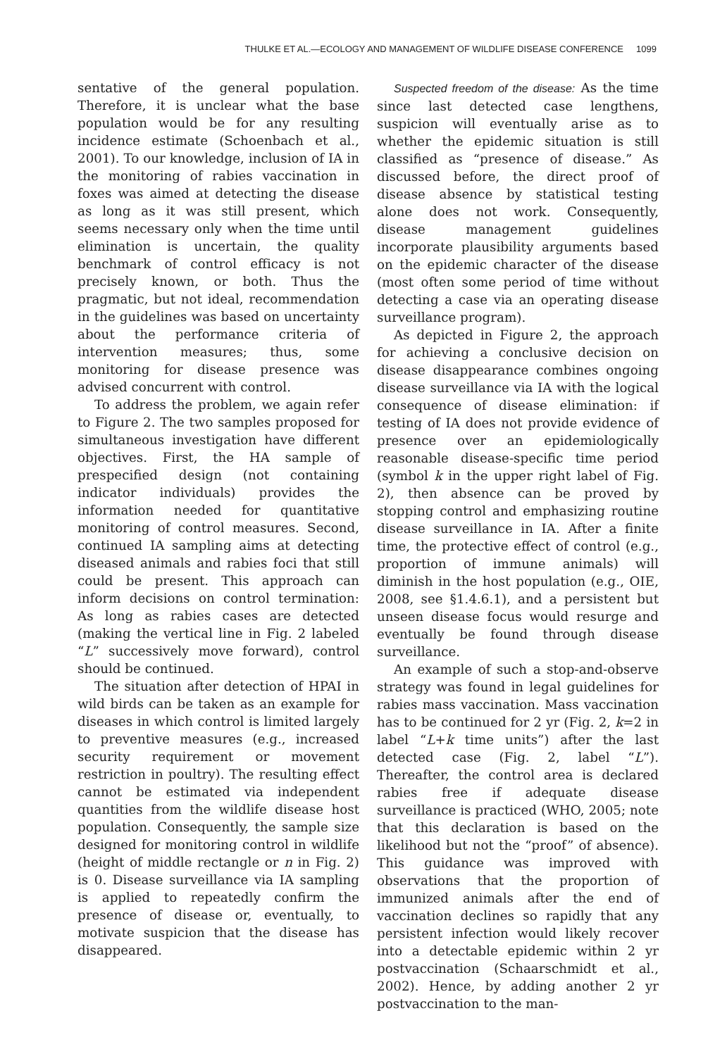THULKE ET AL.—ECOLOGY AND MANAGEMENT OF WILDLIFE DISEASE CONFERENCE 1099
sentative of the general population. Therefore, it is unclear what the base population would be for any resulting incidence estimate (Schoenbach et al., 2001). To our knowledge, inclusion of IA in the monitoring of rabies vaccination in foxes was aimed at detecting the disease as long as it was still present, which seems necessary only when the time until elimination is uncertain, the quality benchmark of control efficacy is not precisely known, or both. Thus the pragmatic, but not ideal, recommendation in the guidelines was based on uncertainty about the performance criteria of intervention measures; thus, some monitoring for disease presence was advised concurrent with control.
To address the problem, we again refer to Figure 2. The two samples proposed for simultaneous investigation have different objectives. First, the HA sample of prespecified design (not containing indicator individuals) provides the information needed for quantitative monitoring of control measures. Second, continued IA sampling aims at detecting diseased animals and rabies foci that still could be present. This approach can inform decisions on control termination: As long as rabies cases are detected (making the vertical line in Fig. 2 labeled “L” successively move forward), control should be continued.
The situation after detection of HPAI in wild birds can be taken as an example for diseases in which control is limited largely to preventive measures (e.g., increased security requirement or movement restriction in poultry). The resulting effect cannot be estimated via independent quantities from the wildlife disease host population. Consequently, the sample size designed for monitoring control in wildlife (height of middle rectangle or n in Fig. 2) is 0. Disease surveillance via IA sampling is applied to repeatedly confirm the presence of disease or, eventually, to motivate suspicion that the disease has disappeared.
Suspected freedom of the disease: As the time since last detected case lengthens, suspicion will eventually arise as to whether the epidemic situation is still classified as “presence of disease.” As discussed before, the direct proof of disease absence by statistical testing alone does not work. Consequently, disease management guidelines incorporate plausibility arguments based on the epidemic character of the disease (most often some period of time without detecting a case via an operating disease surveillance program).
As depicted in Figure 2, the approach for achieving a conclusive decision on disease disappearance combines ongoing disease surveillance via IA with the logical consequence of disease elimination: if testing of IA does not provide evidence of presence over an epidemiologically reasonable disease-specific time period (symbol k in the upper right label of Fig. 2), then absence can be proved by stopping control and emphasizing routine disease surveillance in IA. After a finite time, the protective effect of control (e.g., proportion of immune animals) will diminish in the host population (e.g., OIE, 2008, see §1.4.6.1), and a persistent but unseen disease focus would resurge and eventually be found through disease surveillance.
An example of such a stop-and-observe strategy was found in legal guidelines for rabies mass vaccination. Mass vaccination has to be continued for 2 yr (Fig. 2, k=2 in label “L+k time units”) after the last detected case (Fig. 2, label “L”). Thereafter, the control area is declared rabies free if adequate disease surveillance is practiced (WHO, 2005; note that this declaration is based on the likelihood but not the “proof” of absence). This guidance was improved with observations that the proportion of immunized animals after the end of vaccination declines so rapidly that any persistent infection would likely recover into a detectable epidemic within 2 yr postvaccination (Schaarschmidt et al., 2002). Hence, by adding another 2 yr postvaccination to the man-